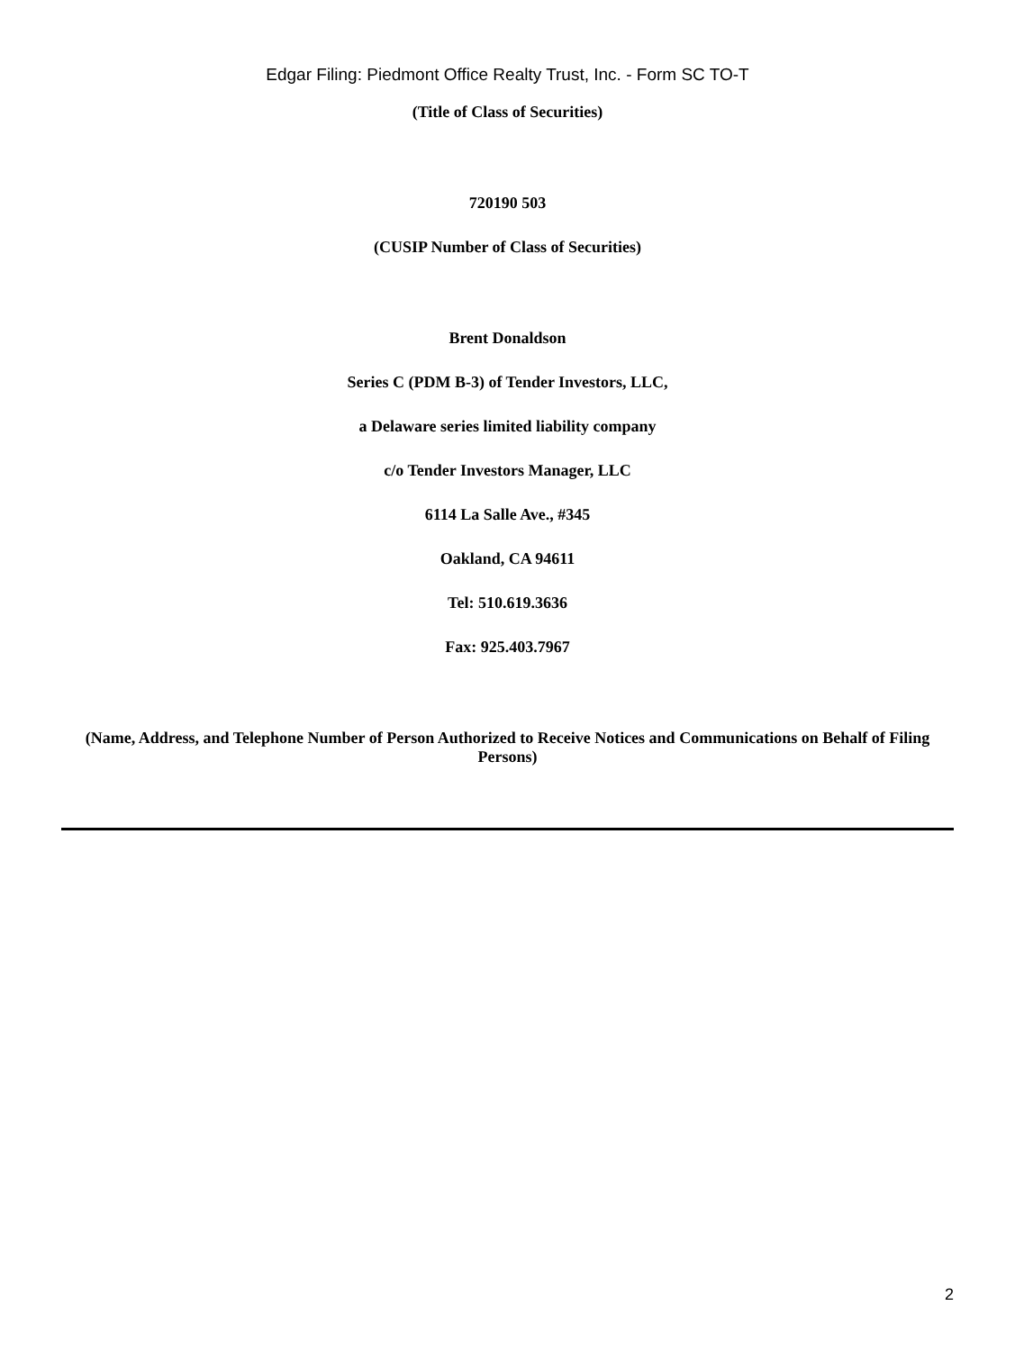Edgar Filing: Piedmont Office Realty Trust, Inc. - Form SC TO-T
(Title of Class of Securities)
720190 503
(CUSIP Number of Class of Securities)
Brent Donaldson
Series C (PDM B-3) of Tender Investors, LLC,
a Delaware series limited liability company
c/o Tender Investors Manager, LLC
6114 La Salle Ave., #345
Oakland, CA 94611
Tel: 510.619.3636
Fax: 925.403.7967
(Name, Address, and Telephone Number of Person Authorized to Receive Notices and Communications on Behalf of Filing Persons)
2